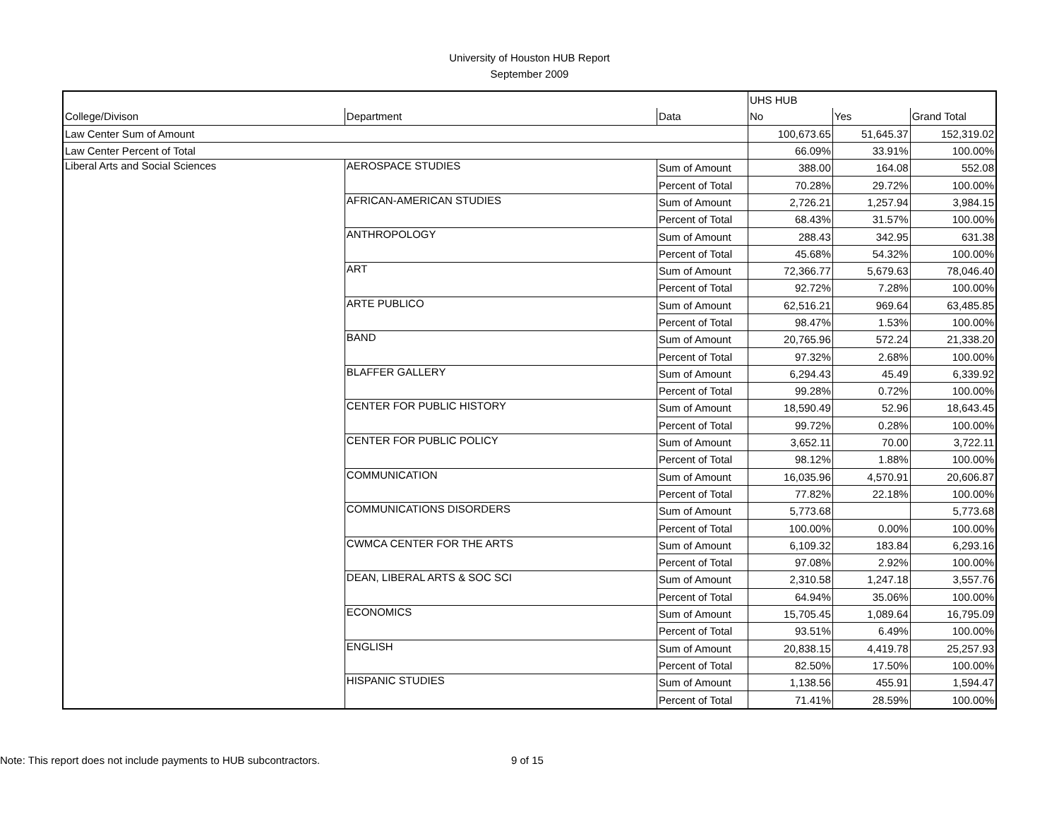University of Houston HUB Report
September 2009
| | | | UHS HUB | | |
| --- | --- | --- | --- | --- | --- |
| College/Divison | Department | Data | No | Yes | Grand Total |
| Law Center Sum of Amount | | | 100,673.65 | 51,645.37 | 152,319.02 |
| Law Center Percent of Total | | | 66.09% | 33.91% | 100.00% |
| Liberal Arts and Social Sciences | AEROSPACE STUDIES | Sum of Amount | 388.00 | 164.08 | 552.08 |
| | | Percent of Total | 70.28% | 29.72% | 100.00% |
| | AFRICAN-AMERICAN STUDIES | Sum of Amount | 2,726.21 | 1,257.94 | 3,984.15 |
| | | Percent of Total | 68.43% | 31.57% | 100.00% |
| | ANTHROPOLOGY | Sum of Amount | 288.43 | 342.95 | 631.38 |
| | | Percent of Total | 45.68% | 54.32% | 100.00% |
| | ART | Sum of Amount | 72,366.77 | 5,679.63 | 78,046.40 |
| | | Percent of Total | 92.72% | 7.28% | 100.00% |
| | ARTE PUBLICO | Sum of Amount | 62,516.21 | 969.64 | 63,485.85 |
| | | Percent of Total | 98.47% | 1.53% | 100.00% |
| | BAND | Sum of Amount | 20,765.96 | 572.24 | 21,338.20 |
| | | Percent of Total | 97.32% | 2.68% | 100.00% |
| | BLAFFER GALLERY | Sum of Amount | 6,294.43 | 45.49 | 6,339.92 |
| | | Percent of Total | 99.28% | 0.72% | 100.00% |
| | CENTER FOR PUBLIC HISTORY | Sum of Amount | 18,590.49 | 52.96 | 18,643.45 |
| | | Percent of Total | 99.72% | 0.28% | 100.00% |
| | CENTER FOR PUBLIC POLICY | Sum of Amount | 3,652.11 | 70.00 | 3,722.11 |
| | | Percent of Total | 98.12% | 1.88% | 100.00% |
| | COMMUNICATION | Sum of Amount | 16,035.96 | 4,570.91 | 20,606.87 |
| | | Percent of Total | 77.82% | 22.18% | 100.00% |
| | COMMUNICATIONS DISORDERS | Sum of Amount | 5,773.68 | | 5,773.68 |
| | | Percent of Total | 100.00% | 0.00% | 100.00% |
| | CWMCA CENTER FOR THE ARTS | Sum of Amount | 6,109.32 | 183.84 | 6,293.16 |
| | | Percent of Total | 97.08% | 2.92% | 100.00% |
| | DEAN, LIBERAL ARTS & SOC SCI | Sum of Amount | 2,310.58 | 1,247.18 | 3,557.76 |
| | | Percent of Total | 64.94% | 35.06% | 100.00% |
| | ECONOMICS | Sum of Amount | 15,705.45 | 1,089.64 | 16,795.09 |
| | | Percent of Total | 93.51% | 6.49% | 100.00% |
| | ENGLISH | Sum of Amount | 20,838.15 | 4,419.78 | 25,257.93 |
| | | Percent of Total | 82.50% | 17.50% | 100.00% |
| | HISPANIC STUDIES | Sum of Amount | 1,138.56 | 455.91 | 1,594.47 |
| | | Percent of Total | 71.41% | 28.59% | 100.00% |
Note: This report does not include payments to HUB subcontractors.
9 of 15